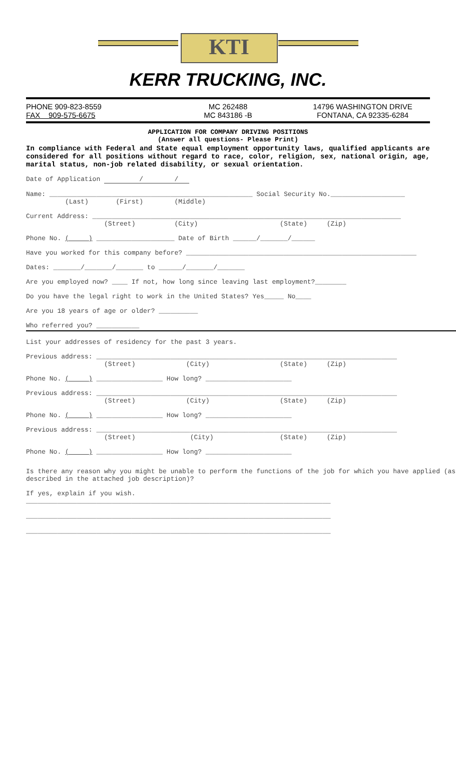KTI
KERR TRUCKING, INC.
PHONE 909-823-8559
FAX 909-575-6675
MC 262488
MC 843186 -B
14796 WASHINGTON DRIVE
FONTANA, CA 92335-6284
APPLICATION FOR COMPANY DRIVING POSITIONS
(Answer all questions- Please Print)
In compliance with Federal and State equal employment opportunity laws, qualified applicants are considered for all positions without regard to race, color, religion, sex, national origin, age, marital status, non-job related disability, or sexual orientation.
Date of Application / /
Name: ____________________________________________________ Social Security No.___________________
(Last) (First) (Middle)
Current Address: _______________________________________________________________________________
(Street) (City) (State) (Zip)
Phone No. ( ) ____________________ Date of Birth ______/_______/______
Have you worked for this company before? ___________________________________________________________
Dates: _______/_______/_______ to ______/_______/_______
Are you employed now? ____ If not, how long since leaving last employment?________
Do you have the legal right to work in the United States? Yes_____ No____
Are you 18 years of age or older? __________
Who referred you? ___________
List your addresses of residency for the past 3 years.
Previous address: _____________________________________________________________________________
(Street) (City) (State) (Zip)
Phone No. ( ) _________________ How long? ______________________
Previous address: _____________________________________________________________________________
(Street) (City) (State) (Zip)
Phone No. ( ) _________________ How long? ______________________
Previous address: _____________________________________________________________________________
(Street) (City) (State) (Zip)
Phone No. ( ) _________________ How long? ______________________
Is there any reason why you might be unable to perform the functions of the job for which you have applied (as described in the attached job description)?
If yes, explain if you wish.
______________________________________________________________________________
______________________________________________________________________________
______________________________________________________________________________